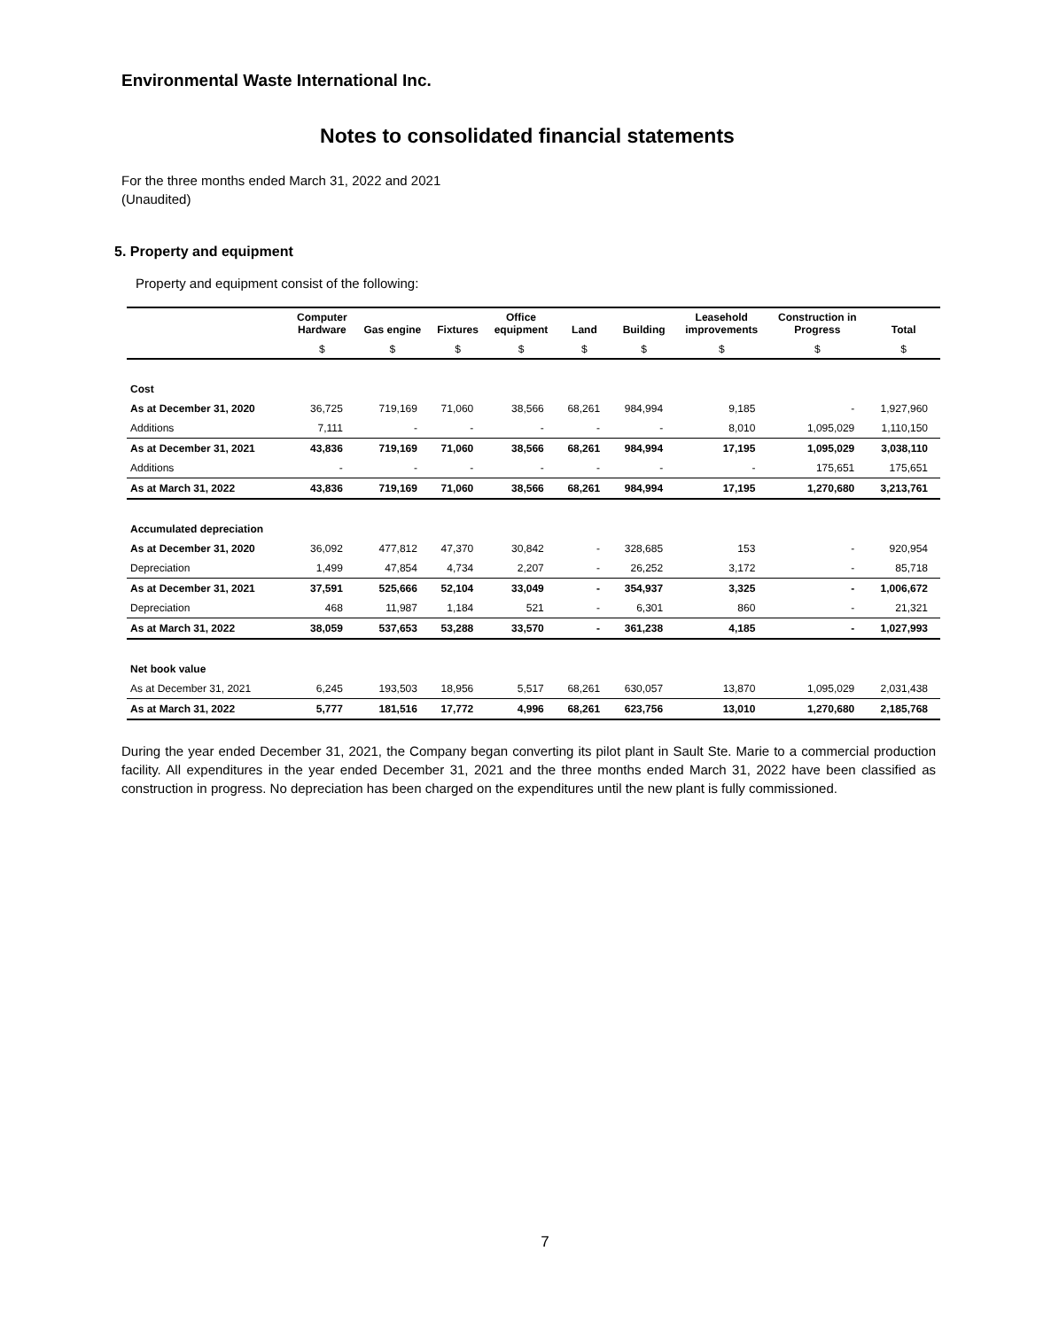Environmental Waste International Inc.
Notes to consolidated financial statements
For the three months ended March 31, 2022 and 2021
(Unaudited)
5. Property and equipment
Property and equipment consist of the following:
| | Computer Hardware | Gas engine | Fixtures | Office equipment | Land | Building | Leasehold improvements | Construction in Progress | Total |
| --- | --- | --- | --- | --- | --- | --- | --- | --- | --- |
| | $ | $ | $ | $ | $ | $ | $ | $ | $ |
| Cost | | | | | | | | | |
| As at December 31, 2020 | 36,725 | 719,169 | 71,060 | 38,566 | 68,261 | 984,994 | 9,185 | - | 1,927,960 |
| Additions | 7,111 | - | - | - | - | - | 8,010 | 1,095,029 | 1,110,150 |
| As at December 31, 2021 | 43,836 | 719,169 | 71,060 | 38,566 | 68,261 | 984,994 | 17,195 | 1,095,029 | 3,038,110 |
| Additions | - | - | - | - | - | - | - | 175,651 | 175,651 |
| As at March 31, 2022 | 43,836 | 719,169 | 71,060 | 38,566 | 68,261 | 984,994 | 17,195 | 1,270,680 | 3,213,761 |
| Accumulated depreciation | | | | | | | | | |
| As at December 31, 2020 | 36,092 | 477,812 | 47,370 | 30,842 | - | 328,685 | 153 | - | 920,954 |
| Depreciation | 1,499 | 47,854 | 4,734 | 2,207 | - | 26,252 | 3,172 | - | 85,718 |
| As at December 31, 2021 | 37,591 | 525,666 | 52,104 | 33,049 | - | 354,937 | 3,325 | - | 1,006,672 |
| Depreciation | 468 | 11,987 | 1,184 | 521 | - | 6,301 | 860 | - | 21,321 |
| As at March 31, 2022 | 38,059 | 537,653 | 53,288 | 33,570 | - | 361,238 | 4,185 | - | 1,027,993 |
| Net book value | | | | | | | | | |
| As at December 31, 2021 | 6,245 | 193,503 | 18,956 | 5,517 | 68,261 | 630,057 | 13,870 | 1,095,029 | 2,031,438 |
| As at March 31, 2022 | 5,777 | 181,516 | 17,772 | 4,996 | 68,261 | 623,756 | 13,010 | 1,270,680 | 2,185,768 |
During the year ended December 31, 2021, the Company began converting its pilot plant in Sault Ste. Marie to a commercial production facility. All expenditures in the year ended December 31, 2021 and the three months ended March 31, 2022 have been classified as construction in progress. No depreciation has been charged on the expenditures until the new plant is fully commissioned.
7